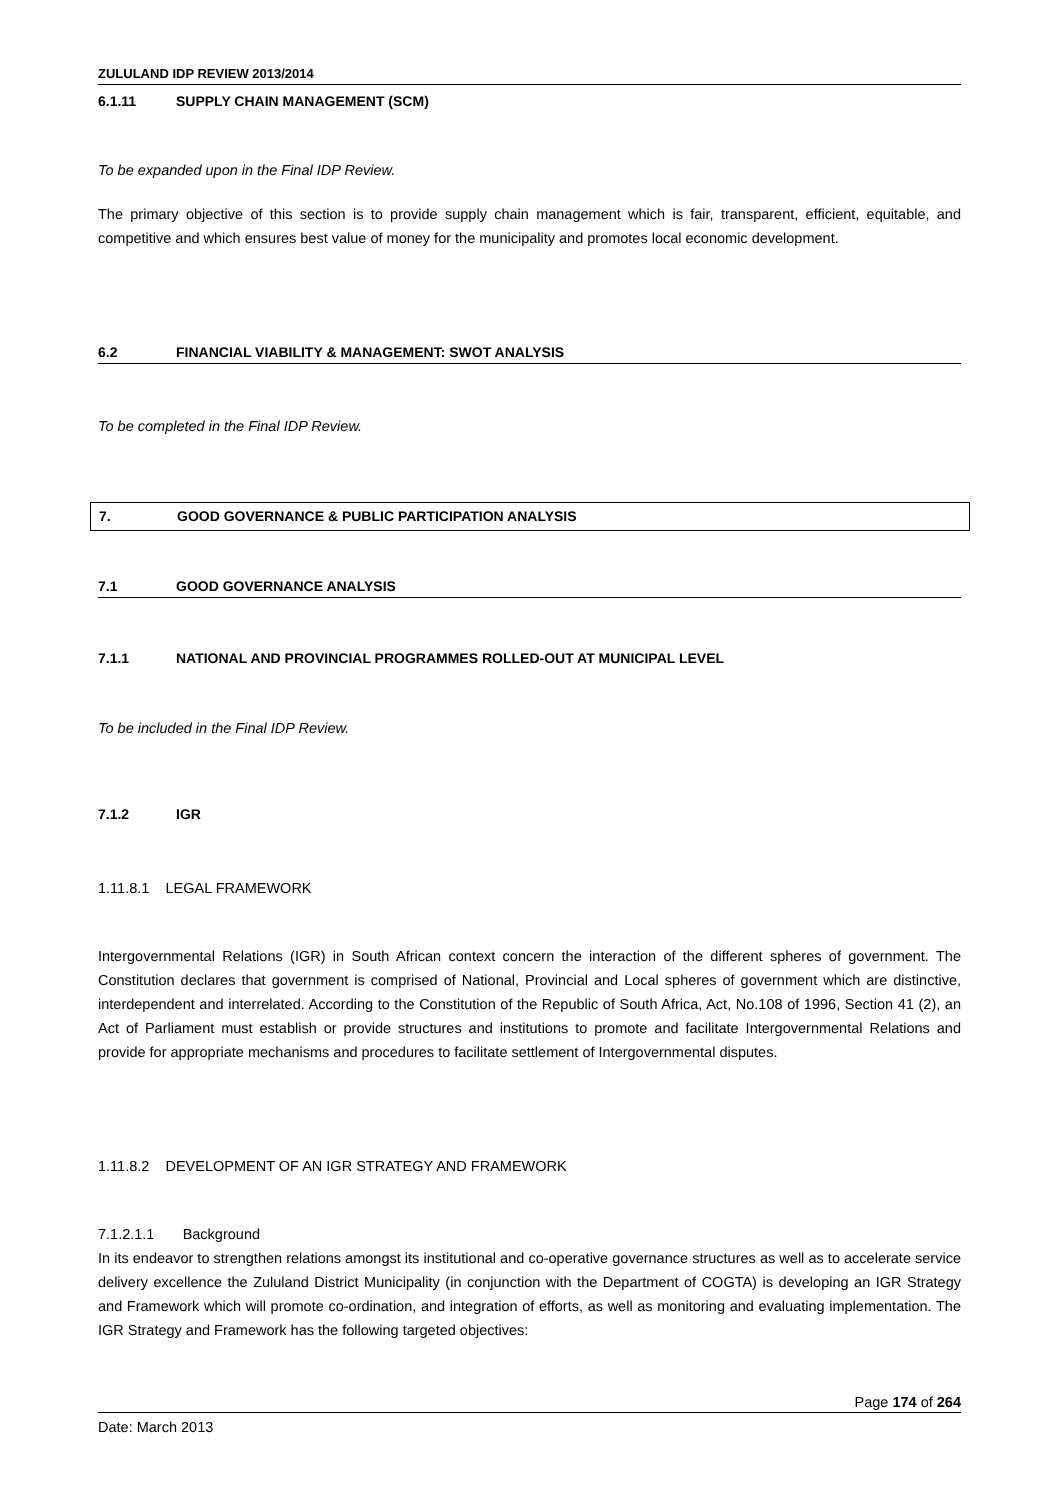ZULULAND IDP REVIEW 2013/2014
6.1.11 SUPPLY CHAIN MANAGEMENT (SCM)
To be expanded upon in the Final IDP Review.
The primary objective of this section is to provide supply chain management which is fair, transparent, efficient, equitable, and competitive and which ensures best value of money for the municipality and promotes local economic development.
6.2 FINANCIAL VIABILITY & MANAGEMENT: SWOT ANALYSIS
To be completed in the Final IDP Review.
7. GOOD GOVERNANCE & PUBLIC PARTICIPATION ANALYSIS
7.1 GOOD GOVERNANCE ANALYSIS
7.1.1 NATIONAL AND PROVINCIAL PROGRAMMES ROLLED-OUT AT MUNICIPAL LEVEL
To be included in the Final IDP Review.
7.1.2 IGR
1.11.8.1 LEGAL FRAMEWORK
Intergovernmental Relations (IGR) in South African context concern the interaction of the different spheres of government. The Constitution declares that government is comprised of National, Provincial and Local spheres of government which are distinctive, interdependent and interrelated. According to the Constitution of the Republic of South Africa, Act, No.108 of 1996, Section 41 (2), an Act of Parliament must establish or provide structures and institutions to promote and facilitate Intergovernmental Relations and provide for appropriate mechanisms and procedures to facilitate settlement of Intergovernmental disputes.
1.11.8.2 DEVELOPMENT OF AN IGR STRATEGY AND FRAMEWORK
7.1.2.1.1 Background
In its endeavor to strengthen relations amongst its institutional and co-operative governance structures as well as to accelerate service delivery excellence the Zululand District Municipality (in conjunction with the Department of COGTA) is developing an IGR Strategy and Framework which will promote co-ordination, and integration of efforts, as well as monitoring and evaluating implementation. The IGR Strategy and Framework has the following targeted objectives:
Page 174 of 264
Date: March 2013